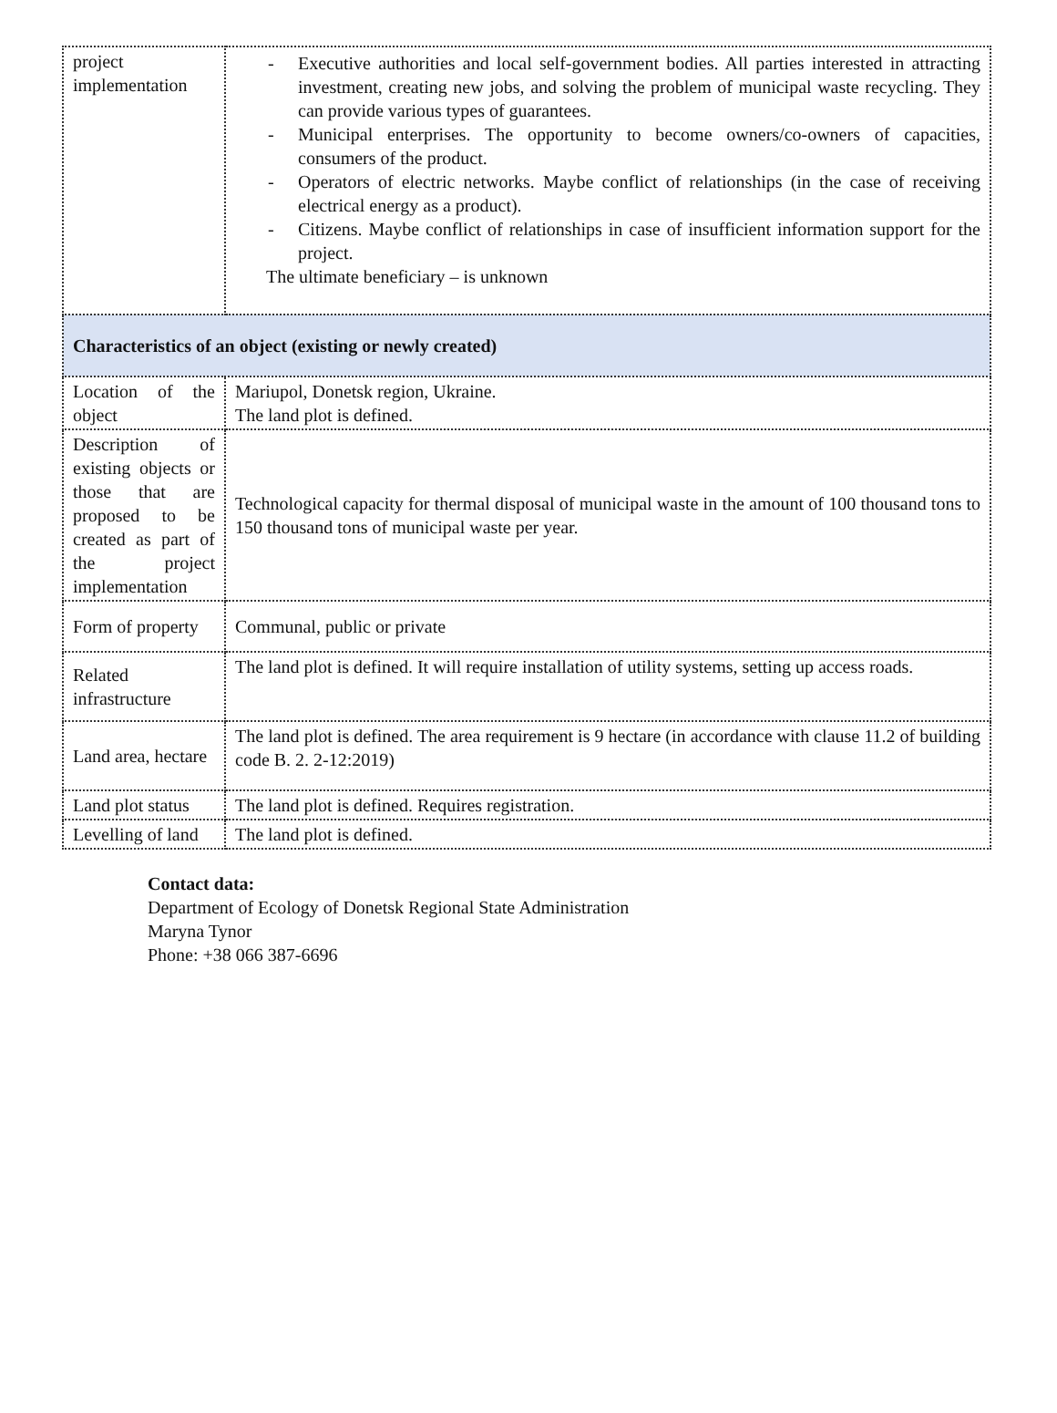| project implementation | - Executive authorities and local self-government bodies. All parties interested in attracting investment, creating new jobs, and solving the problem of municipal waste recycling. They can provide various types of guarantees. - Municipal enterprises. The opportunity to become owners/co-owners of capacities, consumers of the product. - Operators of electric networks. Maybe conflict of relationships (in the case of receiving electrical energy as a product). - Citizens. Maybe conflict of relationships in case of insufficient information support for the project. The ultimate beneficiary – is unknown |
| Characteristics of an object (existing or newly created) | |
| Location of the object | Mariupol, Donetsk region, Ukraine. The land plot is defined. |
| Description of existing objects or those that are proposed to be created as part of the project implementation | Technological capacity for thermal disposal of municipal waste in the amount of 100 thousand tons to 150 thousand tons of municipal waste per year. |
| Form of property | Communal, public or private |
| Related infrastructure | The land plot is defined. It will require installation of utility systems, setting up access roads. |
| Land area, hectare | The land plot is defined. The area requirement is 9 hectare (in accordance with clause 11.2 of building code B. 2. 2-12:2019) |
| Land plot status | The land plot is defined. Requires registration. |
| Levelling of land | The land plot is defined. |
Contact data:
Department of Ecology of Donetsk Regional State Administration
Maryna Tynor
Phone: +38 066 387-6696